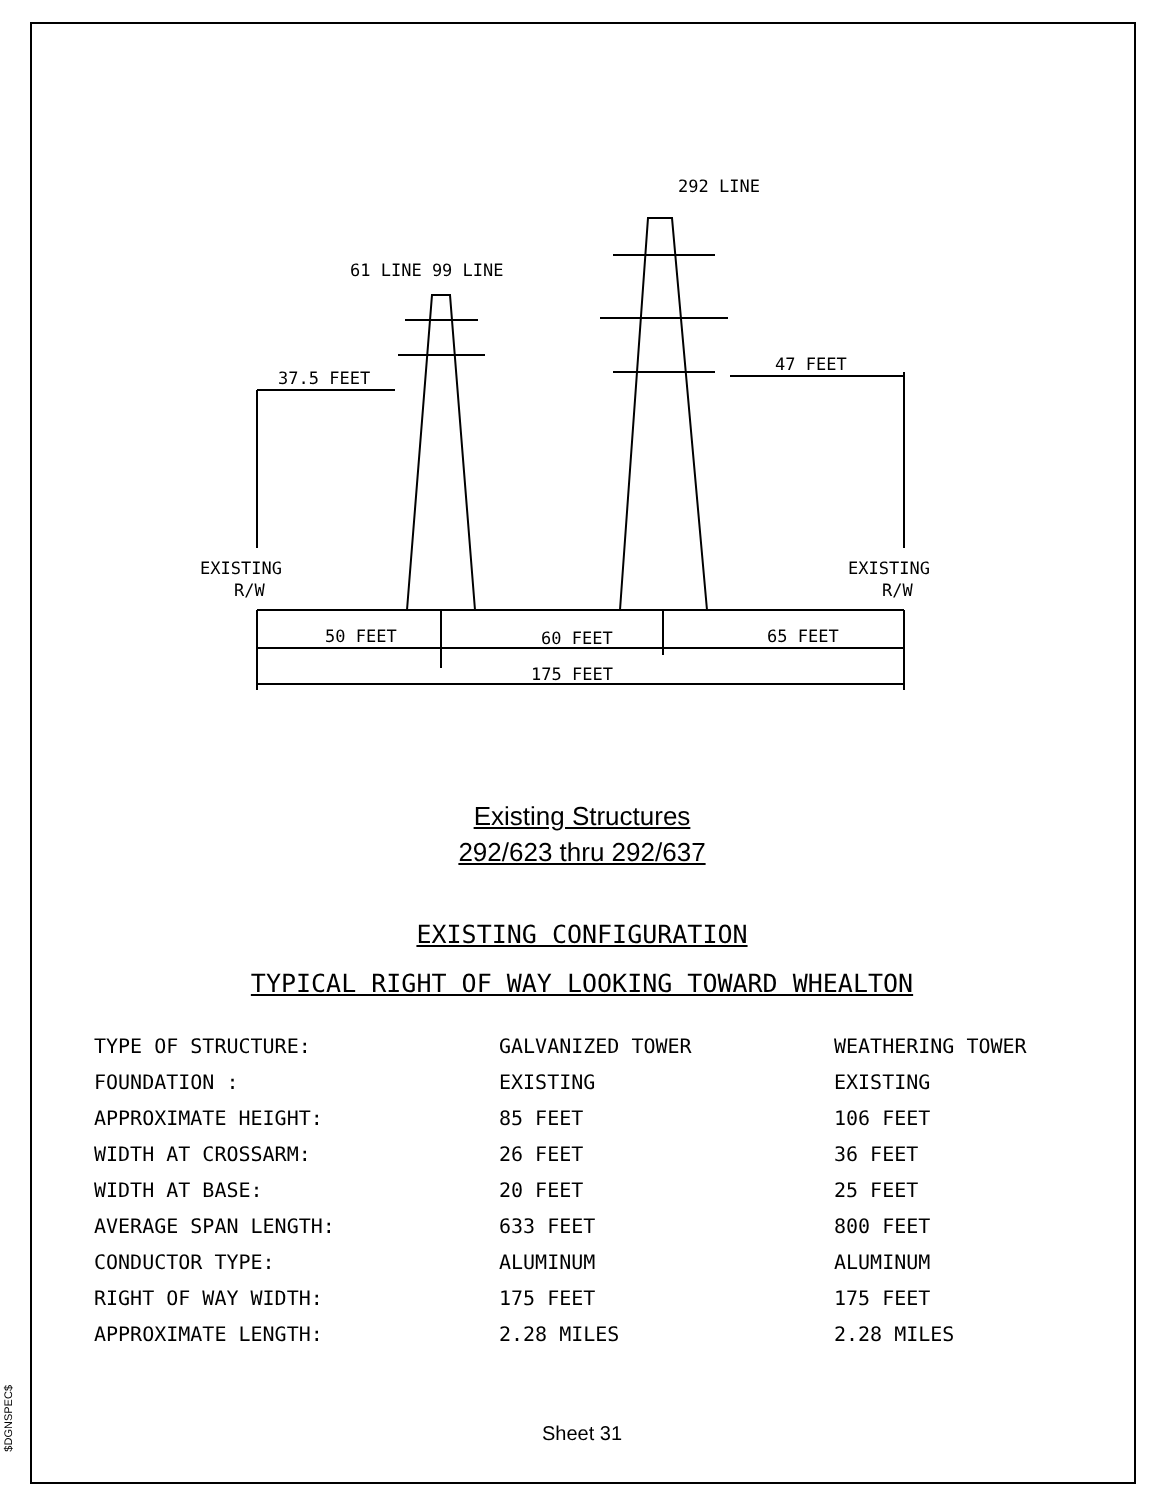$DGNSPEC$
292 LINE
61 LINE 99 LINE
37.5 FEET
47 FEET
EXISTING
R/W
EXISTING
R/W
50 FEET
60 FEET
65 FEET
175 FEET
Existing Structures
292/623 thru 292/637
EXISTING CONFIGURATION
TYPICAL RIGHT OF WAY LOOKING TOWARD WHEALTON
| TYPE OF STRUCTURE: | GALVANIZED TOWER | WEATHERING TOWER |
| FOUNDATION : | EXISTING | EXISTING |
| APPROXIMATE HEIGHT: | 85 FEET | 106 FEET |
| WIDTH AT CROSSARM: | 26 FEET | 36 FEET |
| WIDTH AT BASE: | 20 FEET | 25 FEET |
| AVERAGE SPAN LENGTH: | 633 FEET | 800 FEET |
| CONDUCTOR TYPE: | ALUMINUM | ALUMINUM |
| RIGHT OF WAY WIDTH: | 175 FEET | 175 FEET |
| APPROXIMATE LENGTH: | 2.28 MILES | 2.28 MILES |
Sheet 31